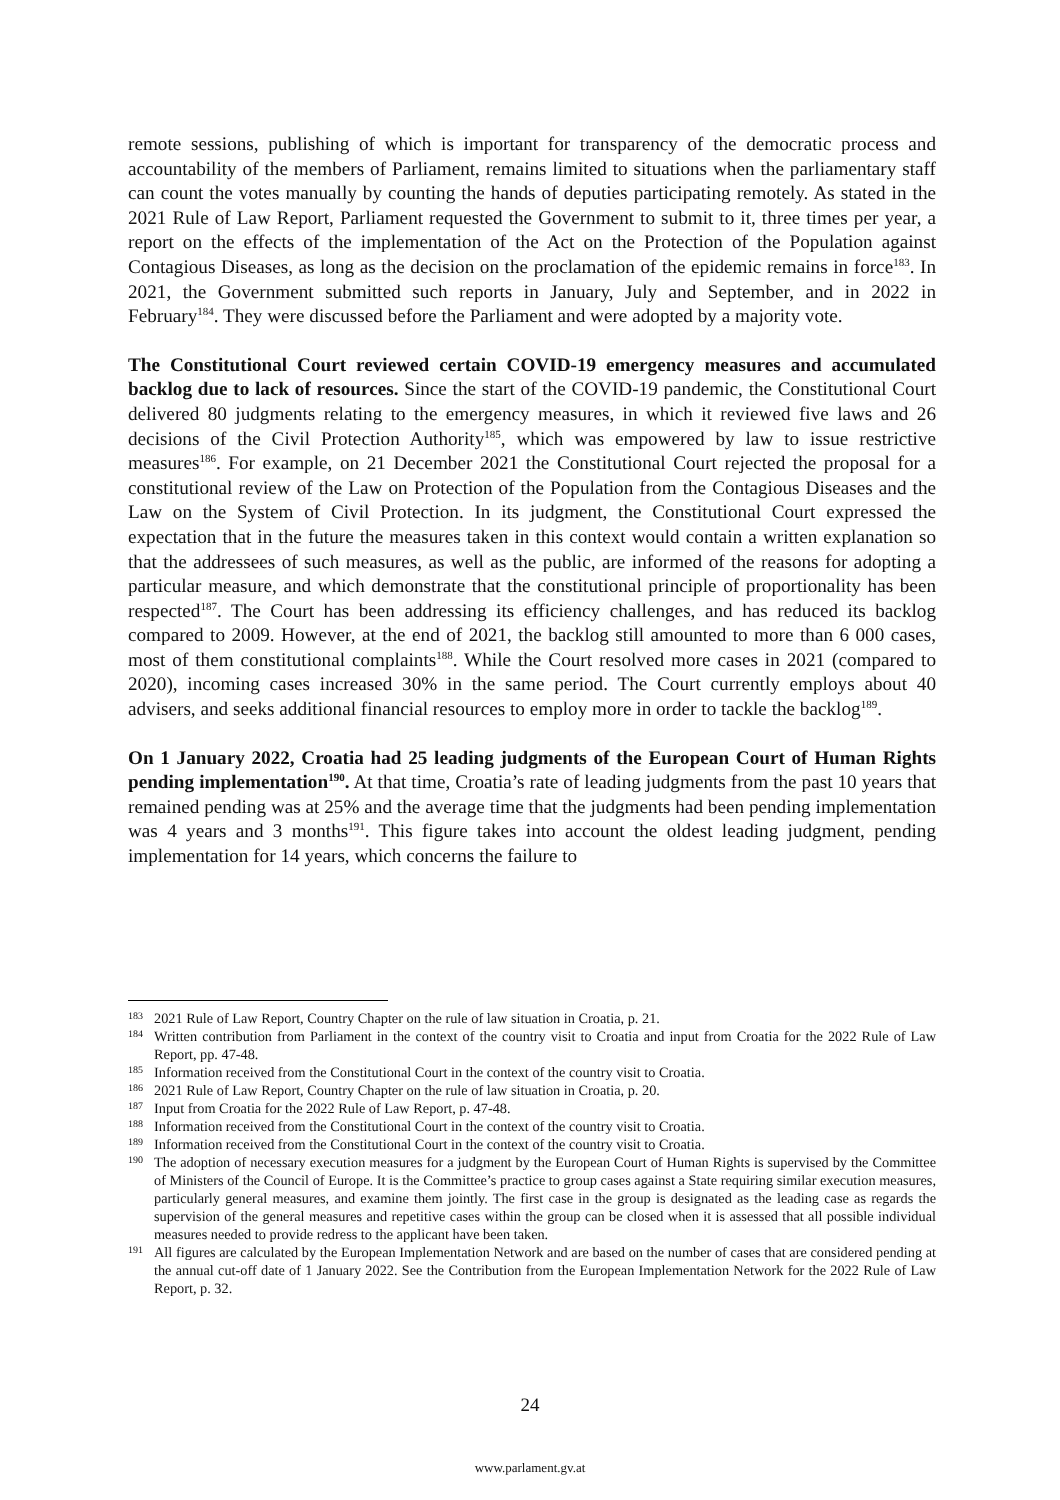remote sessions, publishing of which is important for transparency of the democratic process and accountability of the members of Parliament, remains limited to situations when the parliamentary staff can count the votes manually by counting the hands of deputies participating remotely. As stated in the 2021 Rule of Law Report, Parliament requested the Government to submit to it, three times per year, a report on the effects of the implementation of the Act on the Protection of the Population against Contagious Diseases, as long as the decision on the proclamation of the epidemic remains in force<sup>183</sup>. In 2021, the Government submitted such reports in January, July and September, and in 2022 in February<sup>184</sup>. They were discussed before the Parliament and were adopted by a majority vote.
The Constitutional Court reviewed certain COVID-19 emergency measures and accumulated backlog due to lack of resources. Since the start of the COVID-19 pandemic, the Constitutional Court delivered 80 judgments relating to the emergency measures, in which it reviewed five laws and 26 decisions of the Civil Protection Authority<sup>185</sup>, which was empowered by law to issue restrictive measures<sup>186</sup>. For example, on 21 December 2021 the Constitutional Court rejected the proposal for a constitutional review of the Law on Protection of the Population from the Contagious Diseases and the Law on the System of Civil Protection. In its judgment, the Constitutional Court expressed the expectation that in the future the measures taken in this context would contain a written explanation so that the addressees of such measures, as well as the public, are informed of the reasons for adopting a particular measure, and which demonstrate that the constitutional principle of proportionality has been respected<sup>187</sup>. The Court has been addressing its efficiency challenges, and has reduced its backlog compared to 2009. However, at the end of 2021, the backlog still amounted to more than 6 000 cases, most of them constitutional complaints<sup>188</sup>. While the Court resolved more cases in 2021 (compared to 2020), incoming cases increased 30% in the same period. The Court currently employs about 40 advisers, and seeks additional financial resources to employ more in order to tackle the backlog<sup>189</sup>.
On 1 January 2022, Croatia had 25 leading judgments of the European Court of Human Rights pending implementation<sup>190</sup>. At that time, Croatia’s rate of leading judgments from the past 10 years that remained pending was at 25% and the average time that the judgments had been pending implementation was 4 years and 3 months<sup>191</sup>. This figure takes into account the oldest leading judgment, pending implementation for 14 years, which concerns the failure to
183 2021 Rule of Law Report, Country Chapter on the rule of law situation in Croatia, p. 21.
184 Written contribution from Parliament in the context of the country visit to Croatia and input from Croatia for the 2022 Rule of Law Report, pp. 47-48.
185 Information received from the Constitutional Court in the context of the country visit to Croatia.
186 2021 Rule of Law Report, Country Chapter on the rule of law situation in Croatia, p. 20.
187 Input from Croatia for the 2022 Rule of Law Report, p. 47-48.
188 Information received from the Constitutional Court in the context of the country visit to Croatia.
189 Information received from the Constitutional Court in the context of the country visit to Croatia.
190 The adoption of necessary execution measures for a judgment by the European Court of Human Rights is supervised by the Committee of Ministers of the Council of Europe. It is the Committee’s practice to group cases against a State requiring similar execution measures, particularly general measures, and examine them jointly. The first case in the group is designated as the leading case as regards the supervision of the general measures and repetitive cases within the group can be closed when it is assessed that all possible individual measures needed to provide redress to the applicant have been taken.
191 All figures are calculated by the European Implementation Network and are based on the number of cases that are considered pending at the annual cut-off date of 1 January 2022. See the Contribution from the European Implementation Network for the 2022 Rule of Law Report, p. 32.
24
www.parlament.gv.at